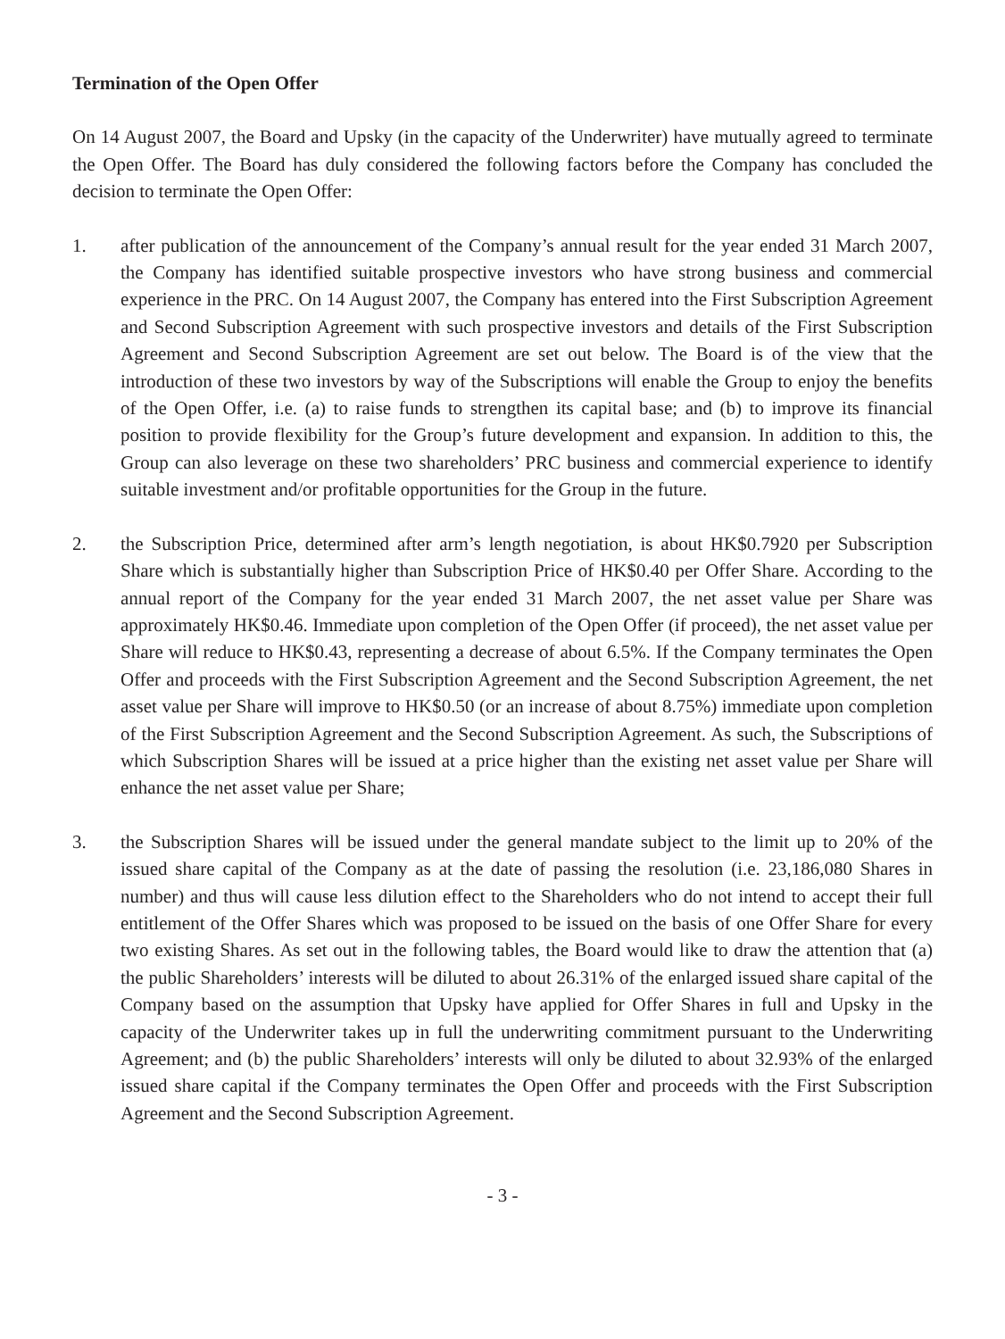Termination of the Open Offer
On 14 August 2007, the Board and Upsky (in the capacity of the Underwriter) have mutually agreed to terminate the Open Offer. The Board has duly considered the following factors before the Company has concluded the decision to terminate the Open Offer:
1. after publication of the announcement of the Company’s annual result for the year ended 31 March 2007, the Company has identified suitable prospective investors who have strong business and commercial experience in the PRC. On 14 August 2007, the Company has entered into the First Subscription Agreement and Second Subscription Agreement with such prospective investors and details of the First Subscription Agreement and Second Subscription Agreement are set out below. The Board is of the view that the introduction of these two investors by way of the Subscriptions will enable the Group to enjoy the benefits of the Open Offer, i.e. (a) to raise funds to strengthen its capital base; and (b) to improve its financial position to provide flexibility for the Group’s future development and expansion. In addition to this, the Group can also leverage on these two shareholders’ PRC business and commercial experience to identify suitable investment and/or profitable opportunities for the Group in the future.
2. the Subscription Price, determined after arm’s length negotiation, is about HK$0.7920 per Subscription Share which is substantially higher than Subscription Price of HK$0.40 per Offer Share. According to the annual report of the Company for the year ended 31 March 2007, the net asset value per Share was approximately HK$0.46. Immediate upon completion of the Open Offer (if proceed), the net asset value per Share will reduce to HK$0.43, representing a decrease of about 6.5%. If the Company terminates the Open Offer and proceeds with the First Subscription Agreement and the Second Subscription Agreement, the net asset value per Share will improve to HK$0.50 (or an increase of about 8.75%) immediate upon completion of the First Subscription Agreement and the Second Subscription Agreement. As such, the Subscriptions of which Subscription Shares will be issued at a price higher than the existing net asset value per Share will enhance the net asset value per Share;
3. the Subscription Shares will be issued under the general mandate subject to the limit up to 20% of the issued share capital of the Company as at the date of passing the resolution (i.e. 23,186,080 Shares in number) and thus will cause less dilution effect to the Shareholders who do not intend to accept their full entitlement of the Offer Shares which was proposed to be issued on the basis of one Offer Share for every two existing Shares. As set out in the following tables, the Board would like to draw the attention that (a) the public Shareholders’ interests will be diluted to about 26.31% of the enlarged issued share capital of the Company based on the assumption that Upsky have applied for Offer Shares in full and Upsky in the capacity of the Underwriter takes up in full the underwriting commitment pursuant to the Underwriting Agreement; and (b) the public Shareholders’ interests will only be diluted to about 32.93% of the enlarged issued share capital if the Company terminates the Open Offer and proceeds with the First Subscription Agreement and the Second Subscription Agreement.
- 3 -